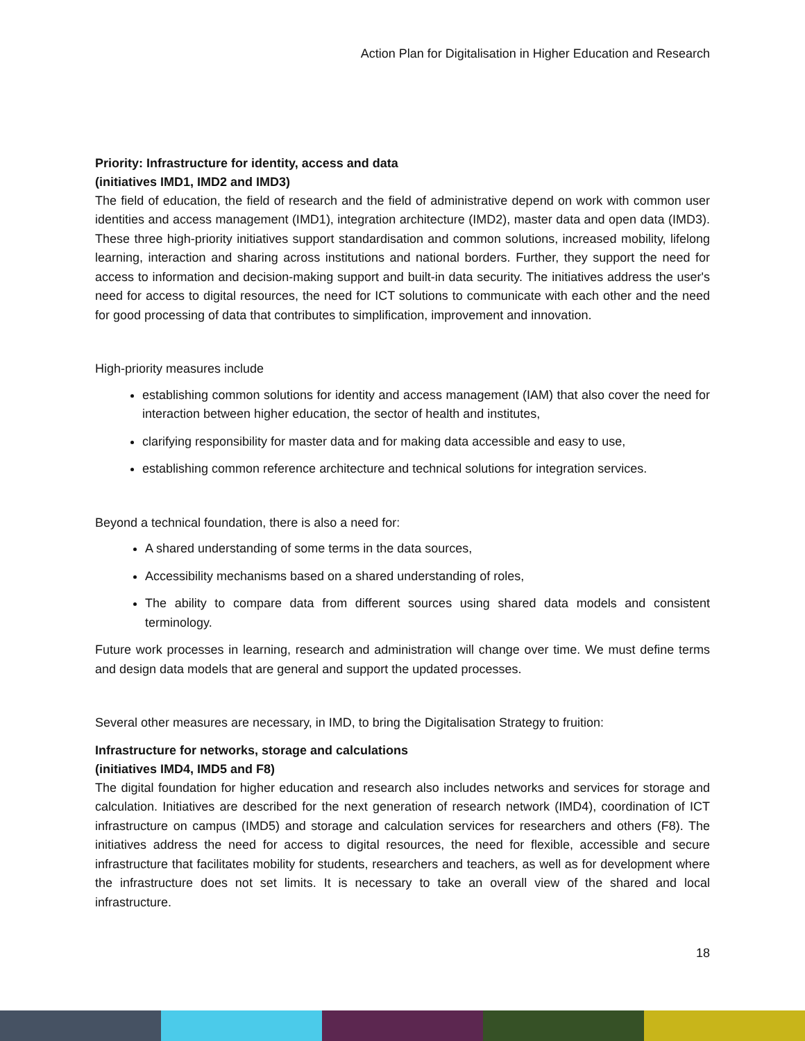Action Plan for Digitalisation in Higher Education and Research
Priority: Infrastructure for identity, access and data
(initiatives IMD1, IMD2 and IMD3)
The field of education, the field of research and the field of administrative depend on work with common user identities and access management (IMD1), integration architecture (IMD2), master data and open data (IMD3). These three high-priority initiatives support standardisation and common solutions, increased mobility, lifelong learning, interaction and sharing across institutions and national borders. Further, they support the need for access to information and decision-making support and built-in data security. The initiatives address the user's need for access to digital resources, the need for ICT solutions to communicate with each other and the need for good processing of data that contributes to simplification, improvement and innovation.
High-priority measures include
establishing common solutions for identity and access management (IAM) that also cover the need for interaction between higher education, the sector of health and institutes,
clarifying responsibility for master data and for making data accessible and easy to use,
establishing common reference architecture and technical solutions for integration services.
Beyond a technical foundation, there is also a need for:
A shared understanding of some terms in the data sources,
Accessibility mechanisms based on a shared understanding of roles,
The ability to compare data from different sources using shared data models and consistent terminology.
Future work processes in learning, research and administration will change over time. We must define terms and design data models that are general and support the updated processes.
Several other measures are necessary, in IMD, to bring the Digitalisation Strategy to fruition:
Infrastructure for networks, storage and calculations
(initiatives IMD4, IMD5 and F8)
The digital foundation for higher education and research also includes networks and services for storage and calculation. Initiatives are described for the next generation of research network (IMD4), coordination of ICT infrastructure on campus (IMD5) and storage and calculation services for researchers and others (F8). The initiatives address the need for access to digital resources, the need for flexible, accessible and secure infrastructure that facilitates mobility for students, researchers and teachers, as well as for development where the infrastructure does not set limits. It is necessary to take an overall view of the shared and local infrastructure.
18